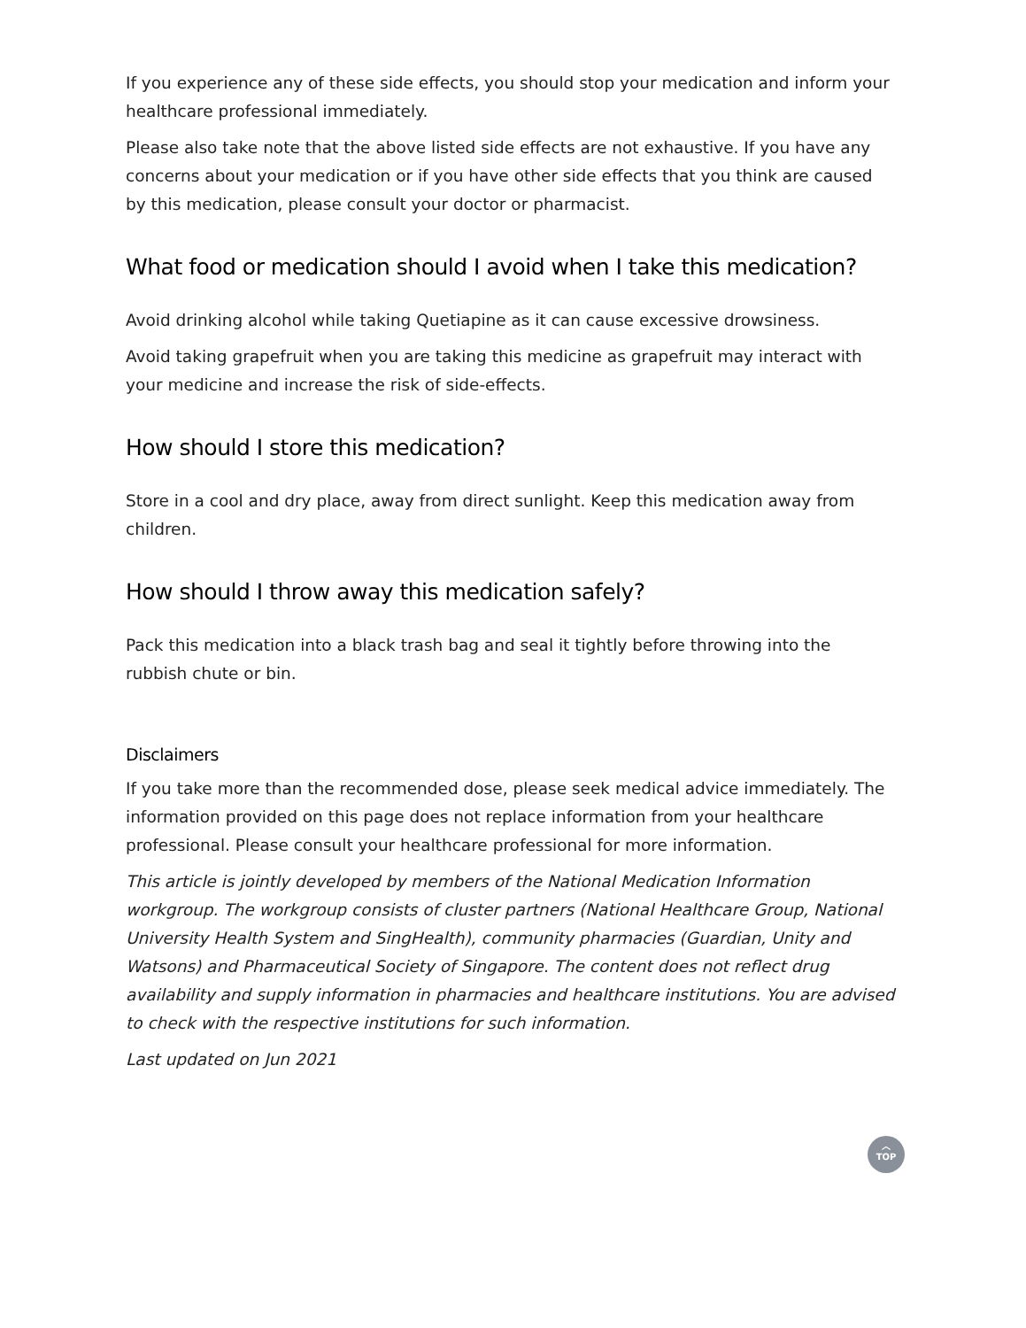If you experience any of these side effects, you should stop your medication and inform your healthcare professional immediately.
Please also take note that the above listed side effects are not exhaustive. If you have any concerns about your medication or if you have other side effects that you think are caused by this medication, please consult your doctor or pharmacist.
What food or medication should I avoid when I take this medication?
Avoid drinking alcohol while taking Quetiapine as it can cause excessive drowsiness.
Avoid taking grapefruit when you are taking this medicine as grapefruit may interact with your medicine and increase the risk of side-effects.
How should I store this medication?
Store in a cool and dry place, away from direct sunlight. Keep this medication away from children.
How should I throw away this medication safely?
Pack this medication into a black trash bag and seal it tightly before throwing into the rubbish chute or bin.
Disclaimers
If you take more than the recommended dose, please seek medical advice immediately. The information provided on this page does not replace information from your healthcare professional. Please consult your healthcare professional for more information.
This article is jointly developed by members of the National Medication Information workgroup. The workgroup consists of cluster partners (National Healthcare Group, National University Health System and SingHealth), community pharmacies (Guardian, Unity and Watsons) and Pharmaceutical Society of Singapore. The content does not reflect drug availability and supply information in pharmacies and healthcare institutions. You are advised to check with the respective institutions for such information.
Last updated on Jun 2021
︿
TOP